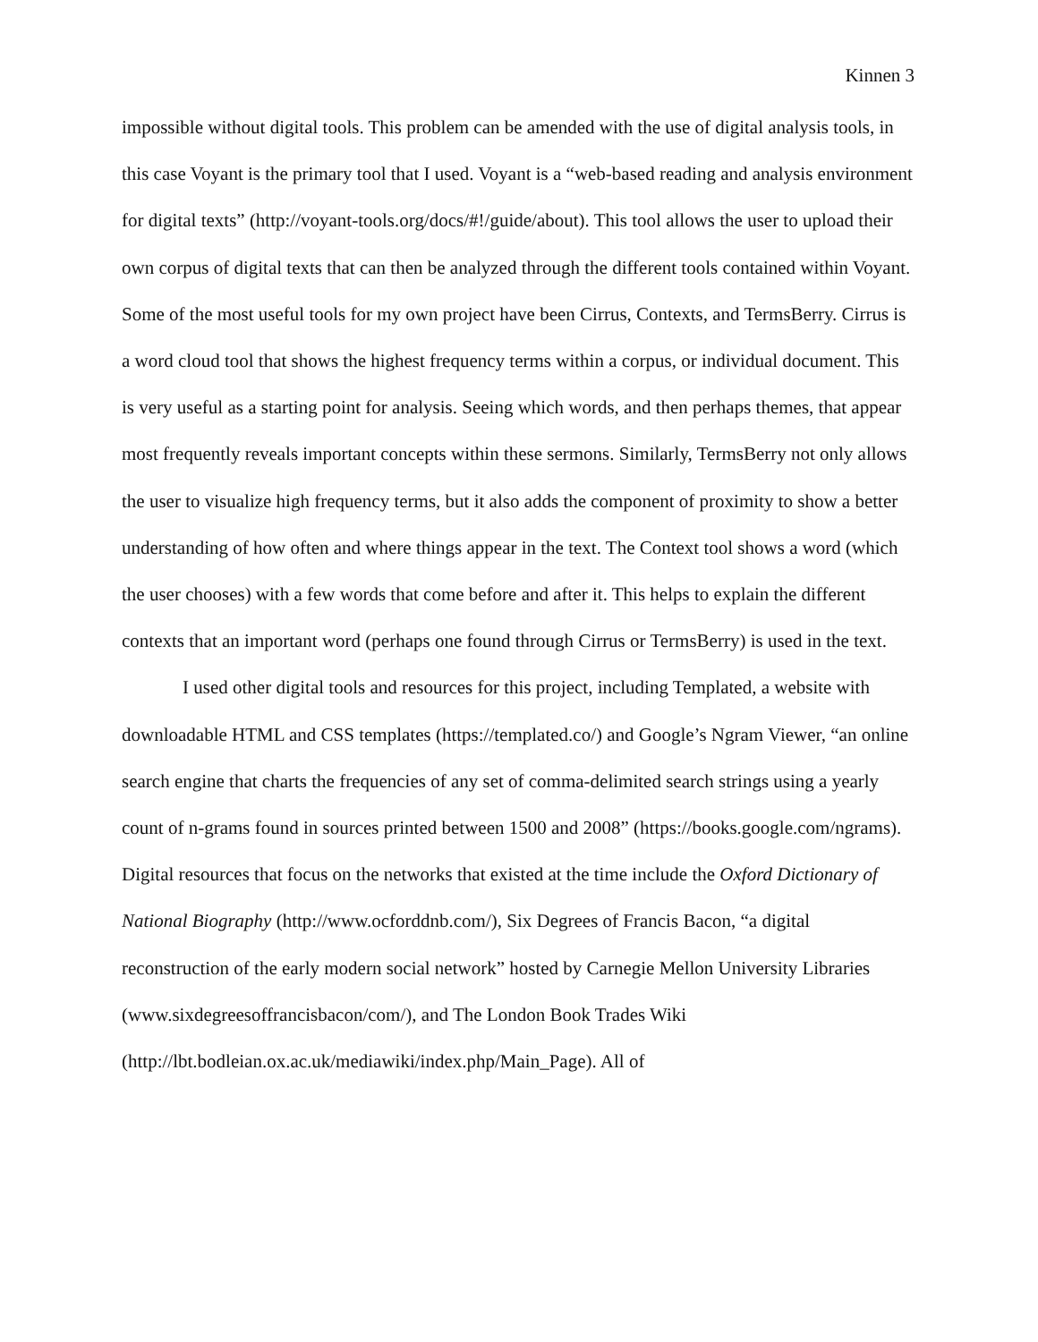Kinnen 3
impossible without digital tools. This problem can be amended with the use of digital analysis tools, in this case Voyant is the primary tool that I used. Voyant is a “web-based reading and analysis environment for digital texts” (http://voyant-tools.org/docs/#!/guide/about). This tool allows the user to upload their own corpus of digital texts that can then be analyzed through the different tools contained within Voyant. Some of the most useful tools for my own project have been Cirrus, Contexts, and TermsBerry. Cirrus is a word cloud tool that shows the highest frequency terms within a corpus, or individual document. This is very useful as a starting point for analysis. Seeing which words, and then perhaps themes, that appear most frequently reveals important concepts within these sermons. Similarly, TermsBerry not only allows the user to visualize high frequency terms, but it also adds the component of proximity to show a better understanding of how often and where things appear in the text. The Context tool shows a word (which the user chooses) with a few words that come before and after it. This helps to explain the different contexts that an important word (perhaps one found through Cirrus or TermsBerry) is used in the text.
I used other digital tools and resources for this project, including Templated, a website with downloadable HTML and CSS templates (https://templated.co/) and Google’s Ngram Viewer, “an online search engine that charts the frequencies of any set of comma-delimited search strings using a yearly count of n-grams found in sources printed between 1500 and 2008” (https://books.google.com/ngrams). Digital resources that focus on the networks that existed at the time include the Oxford Dictionary of National Biography (http://www.ocforddnb.com/), Six Degrees of Francis Bacon, “a digital reconstruction of the early modern social network” hosted by Carnegie Mellon University Libraries (www.sixdegreesoffrancisbacon/com/), and The London Book Trades Wiki (http://lbt.bodleian.ox.ac.uk/mediawiki/index.php/Main_Page). All of